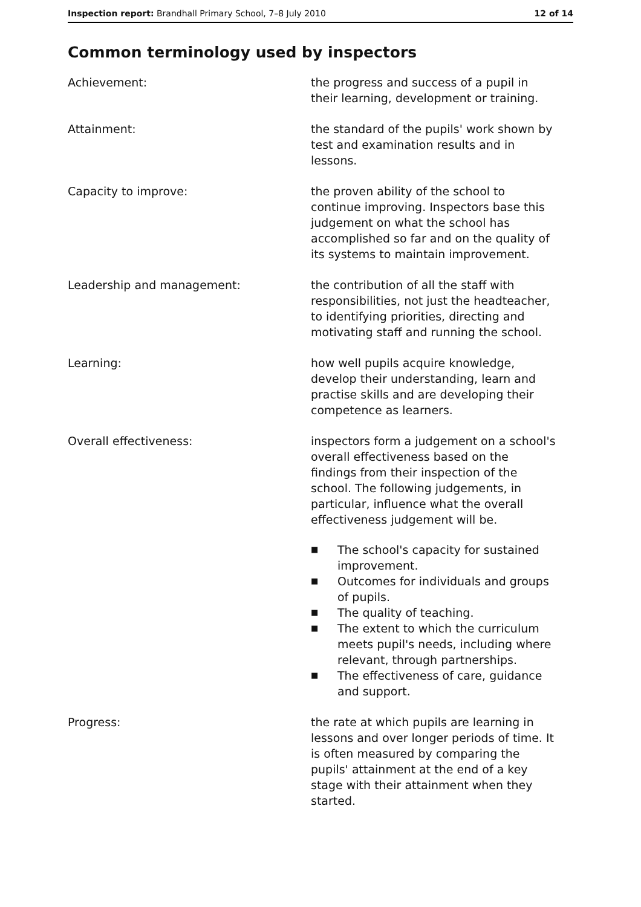Inspection report: Brandhall Primary School, 7–8 July 2010 12 of 14
Common terminology used by inspectors
Achievement: the progress and success of a pupil in their learning, development or training.
Attainment: the standard of the pupils' work shown by test and examination results and in lessons.
Capacity to improve: the proven ability of the school to continue improving. Inspectors base this judgement on what the school has accomplished so far and on the quality of its systems to maintain improvement.
Leadership and management: the contribution of all the staff with responsibilities, not just the headteacher, to identifying priorities, directing and motivating staff and running the school.
Learning: how well pupils acquire knowledge, develop their understanding, learn and practise skills and are developing their competence as learners.
Overall effectiveness: inspectors form a judgement on a school's overall effectiveness based on the findings from their inspection of the school. The following judgements, in particular, influence what the overall effectiveness judgement will be.
■ The school's capacity for sustained improvement.
■ Outcomes for individuals and groups of pupils.
■ The quality of teaching.
■ The extent to which the curriculum meets pupil's needs, including where relevant, through partnerships.
■ The effectiveness of care, guidance and support.
Progress: the rate at which pupils are learning in lessons and over longer periods of time. It is often measured by comparing the pupils' attainment at the end of a key stage with their attainment when they started.